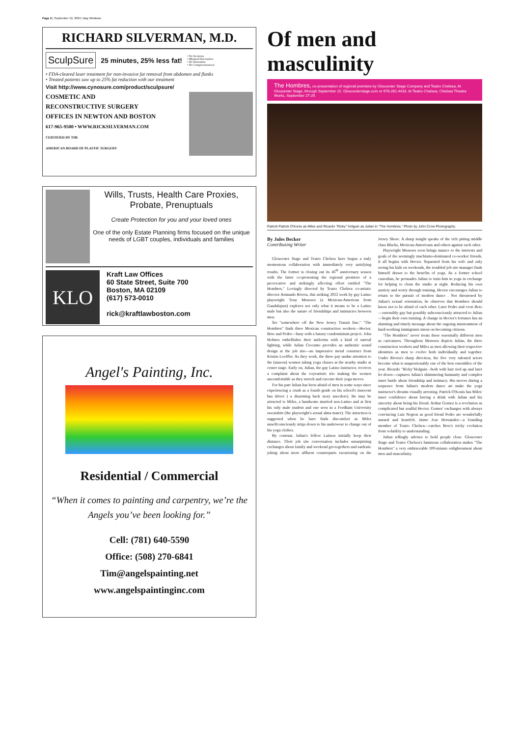Page 2 | September 19, 2024 | Bay Windows
RICHARD SILVERMAN, M.D.
SculpSure
25 minutes, 25% less fat!
• No Incisions
• Minimal Discomfort
• No Downtime
• No Compressionwear
• FDA-cleared laser treatment for non-invasive fat removal from abdomen and flanks
• Treated patients saw up to 25% fat reduction with our treatment
Visit http://www.cynosure.com/product/sculpsure/
COSMETIC AND
RECONSTRUCTIVE SURGERY
OFFICES IN NEWTON AND BOSTON
617-965-9500 • WWW.RICKSILVERMAN.COM
CERTIFIED BY THE
AMERICAN BOARD OF PLASTIC SURGERY
Wills, Trusts, Health Care Proxies, Probate, Prenuptuals
Create Protection for you and your loved ones
One of the only Estate Planning firms focused on the unique needs of LGBT couples, individuals and families
KLO
Kraft Law Offices
60 State Street, Suite 700
Boston, MA 02109
(617) 573-0010
rick@kraftlawboston.com
Angel's Painting, Inc.
Residential / Commercial
“When it comes to painting and carpentry, we’re the Angels you’ve been looking for.”
Cell: (781) 640-5590
Office: (508) 270-6841
Tim@angelspainting.net
www.angelspaintinginc.com
Of men and masculinity
The Hombres, co-presentation of regional premiere by Gloucester Stage Company and Teatro Chelsea. At Gloucester Stage, through September 22. Gloucesterstage.com or 978-281-4433. At Teatro Chelsea, Chelsea Theatre Works, September 27-29.
Patrick Patrick O'Konis as Miles and Ricardo "Ricky" Holguin as Julian in "The Hombres." Photo by John Crow Photography.
By Jules Becker
Contributing Writer
Gloucester Stage and Teatro Chelsea have begun a truly momentous collaboration with immediately very satisfying results. The former is closing out its 45<sup>th</sup> anniversary season with the latter co-presenting the regional premiere of a provocative and strikingly affecting effort entitled "The Hombres." Lovingly directed by Teatro Chelsea co-artistic director Armando Rivera, this striking 2022 work by gay Latino playwright Tony Meneses (a Mexican-American from Guadalajara) explores not only what it means to be a Latino male but also the nature of friendships and intimacies between men.
Set "somewhere off the New Jersey Transit line," "The Hombres" finds three Mexican construction workers—Hector, Beto and Pedro—busy with a luxury condominium project. John Holmes embellishes their uniforms with a kind of surreal lighting, while Julian Crocamo provides an authentic sound design at the job site—an impressive metal construct from Kristin Loeffler. As they work, the three pay undue attention to the (unseen) women taking yoga classes at the nearby studio at center stage. Early on, Julian, the gay Latino instructor, receives a complaint about the voyeuristic trio making the women uncomfortable as they stretch and execute their yoga moves.
For his part Julian has been afraid of men in some ways since experiencing a crush as a fourth grade on his school's innocent bus driver ( a disarming back story anecdote). He may be attracted to Miles, a handsome married non-Latino and at first his only male student and one seen in a Fordham University sweatshirt (the playwright's actual alma mater). The attraction is suggested when he later finds discomfort as Miles unselfconsciously strips down to his underwear to change out of his yoga clothes.
By contrast, Julian's fellow Latinos initially keep their distance. Their job site conversation includes unsurprising exchanges about family and weekend get-togethers and sardonic joking about more affluent counterparts vacationing on the Jersey Shore. A sharp insight speaks of the rich pitting middle class Blacks, Mexican-Americans and others against each other.
Playwright Meneses soon brings nuance to the interests and goals of the seemingly machismo-dominated co-worker friends. It all begins with Hector. Separated from his wife and only seeing his kids on weekends, the troubled job site manager finds himself drawn to the benefits of yoga. As a former school custodian, he persuades Julian to train him in yoga in exchange for helping to clean the studio at night. Reducing his own anxiety and worry through training, Hector encourages Julian to return to the pursuit of modern dance . Not threatened by Julian's sexual orientation, he observes that Hombres should know not to be afraid of each other. Later Pedro and even Beto—ostensibly gay but possibly subconsciously attracted to Julian—begin their own training. A change in Hector's fortunes has an alarming and timely message about the ongoing mistreatment of hard-working immigrants intent on becoming citizens.
"The Hombres" never treats these essentially different men as caricatures. Throughout Meneses depicts Julian, the three construction workers and Miles as men allowing their respective identities as men to evolve both individually and together. Under Rivera's sharp direction, the five very talented actors become what is unquestionably one of the best ensembles of the year. Ricardo "Ricky"Holguin –both with hair tied up and later let down—captures Julian's shimmering humanity and complex inner battle about friendship and intimacy. His moves during a sequence from Julian's modern dance art make the yoga instructor's dreams visually arresting. Patrick O'Konis has Miles' inner confidence about having a drink with Julian and his sincerity about being his friend. Arthur Gomez is a revelation as complicated but soulful Hector. Gomez' exchanges with always convincing Luis Negron as good friend Pedro are wonderfully natural and heartfelt. Jaime Jose Hernandez—a founding member of Teatro Chelsea—catches Beto's tricky evolution from volatility to understanding.
Julian tellingly advises to hold people close. Gloucester Stage and Teatro Chelsea's luminous collaboration makes "The Hombres" a very embraceable 100-minute enlightenment about men and masculinity.